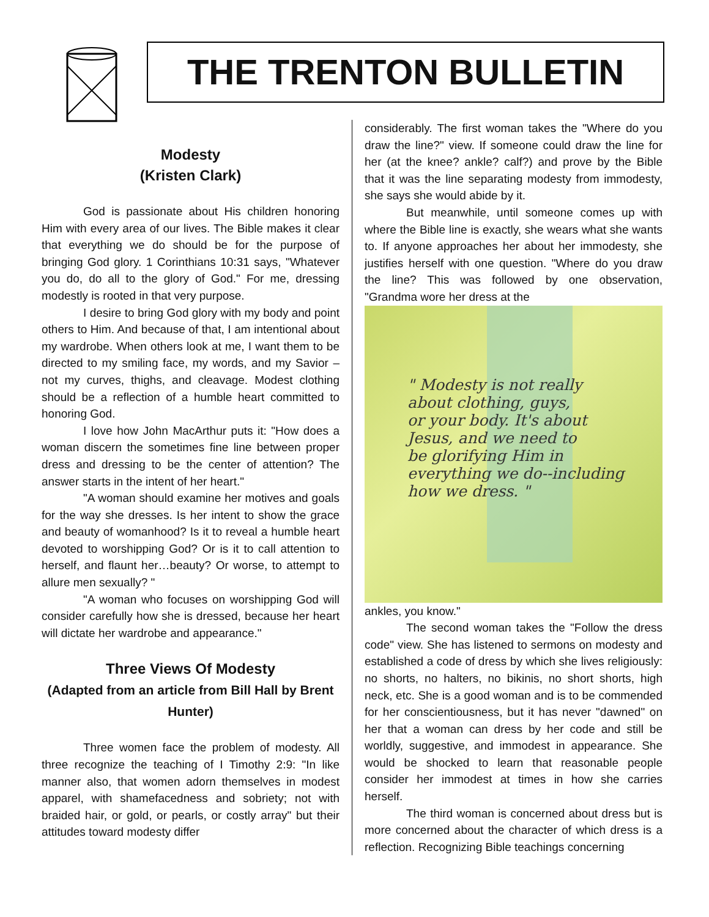THE TRENTON BULLETIN
Modesty
(Kristen Clark)
God is passionate about His children honoring Him with every area of our lives. The Bible makes it clear that everything we do should be for the purpose of bringing God glory. 1 Corinthians 10:31 says, "Whatever you do, do all to the glory of God." For me, dressing modestly is rooted in that very purpose.
I desire to bring God glory with my body and point others to Him. And because of that, I am intentional about my wardrobe. When others look at me, I want them to be directed to my smiling face, my words, and my Savior – not my curves, thighs, and cleavage. Modest clothing should be a reflection of a humble heart committed to honoring God.
I love how John MacArthur puts it: "How does a woman discern the sometimes fine line between proper dress and dressing to be the center of attention? The answer starts in the intent of her heart."
"A woman should examine her motives and goals for the way she dresses. Is her intent to show the grace and beauty of womanhood? Is it to reveal a humble heart devoted to worshipping God? Or is it to call attention to herself, and flaunt her…beauty? Or worse, to attempt to allure men sexually? "
"A woman who focuses on worshipping God will consider carefully how she is dressed, because her heart will dictate her wardrobe and appearance."
Three Views Of Modesty
(Adapted from an article from Bill Hall by Brent Hunter)
Three women face the problem of modesty. All three recognize the teaching of I Timothy 2:9: "In like manner also, that women adorn themselves in modest apparel, with shamefacedness and sobriety; not with braided hair, or gold, or pearls, or costly array" but their attitudes toward modesty differ
considerably. The first woman takes the "Where do you draw the line?" view. If someone could draw the line for her (at the knee? ankle? calf?) and prove by the Bible that it was the line separating modesty from immodesty, she says she would abide by it.
But meanwhile, until someone comes up with where the Bible line is exactly, she wears what she wants to. If anyone approaches her about her immodesty, she justifies herself with one question. "Where do you draw the line? This was followed by one observation, "Grandma wore her dress at the
" Modesty is not really
about clothing, guys,
or your body. It's about
Jesus, and we need to
be glorifying Him in
everything we do--including
how we dress. "
ankles, you know."
The second woman takes the "Follow the dress code" view. She has listened to sermons on modesty and established a code of dress by which she lives religiously: no shorts, no halters, no bikinis, no short shorts, high neck, etc. She is a good woman and is to be commended for her conscientiousness, but it has never "dawned" on her that a woman can dress by her code and still be worldly, suggestive, and immodest in appearance. She would be shocked to learn that reasonable people consider her immodest at times in how she carries herself.
The third woman is concerned about dress but is more concerned about the character of which dress is a reflection. Recognizing Bible teachings concerning